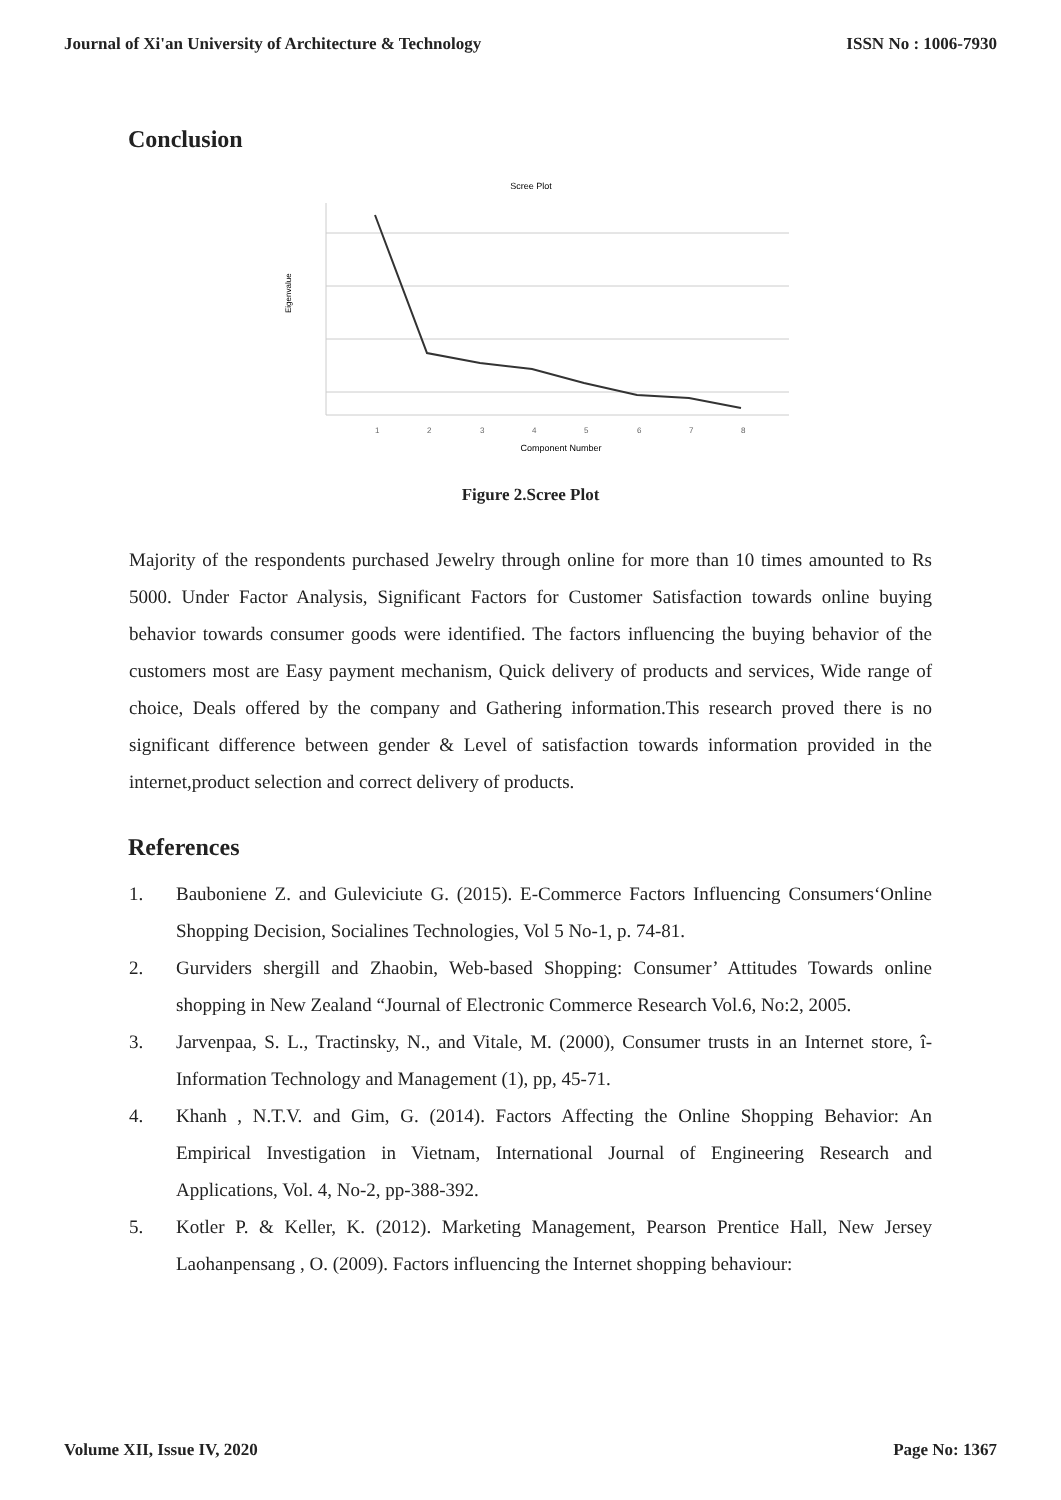Journal of Xi'an University of Architecture & Technology ISSN No : 1006-7930
Conclusion
Scree Plot
Eigenvalue
1
2
3
4
5
6
7
8
Component Number
Figure 2.Scree Plot
Majority of the respondents purchased Jewelry through online for more than 10 times amounted to Rs 5000. Under Factor Analysis, Significant Factors for Customer Satisfaction towards online buying behavior towards consumer goods were identified. The factors influencing the buying behavior of the customers most are Easy payment mechanism, Quick delivery of products and services, Wide range of choice, Deals offered by the company and Gathering information.This research proved there is no significant difference between gender & Level of satisfaction towards information provided in the internet,product selection and correct delivery of products.
References
1. Bauboniene Z. and Guleviciute G. (2015). E-Commerce Factors Influencing Consumers‘Online Shopping Decision, Socialines Technologies, Vol 5 No-1, p. 74-81.
2. Gurviders shergill and Zhaobin, Web-based Shopping: Consumer’ Attitudes Towards online shopping in New Zealand “Journal of Electronic Commerce Research Vol.6, No:2, 2005.
3. Jarvenpaa, S. L., Tractinsky, N., and Vitale, M. (2000), Consumer trusts in an Internet store, î- Information Technology and Management (1), pp, 45-71.
4. Khanh , N.T.V. and Gim, G. (2014). Factors Affecting the Online Shopping Behavior: An Empirical Investigation in Vietnam, International Journal of Engineering Research and Applications, Vol. 4, No-2, pp-388-392.
5. Kotler P. & Keller, K. (2012). Marketing Management, Pearson Prentice Hall, New Jersey Laohanpensang , O. (2009). Factors influencing the Internet shopping behaviour:
Volume XII, Issue IV, 2020 Page No: 1367